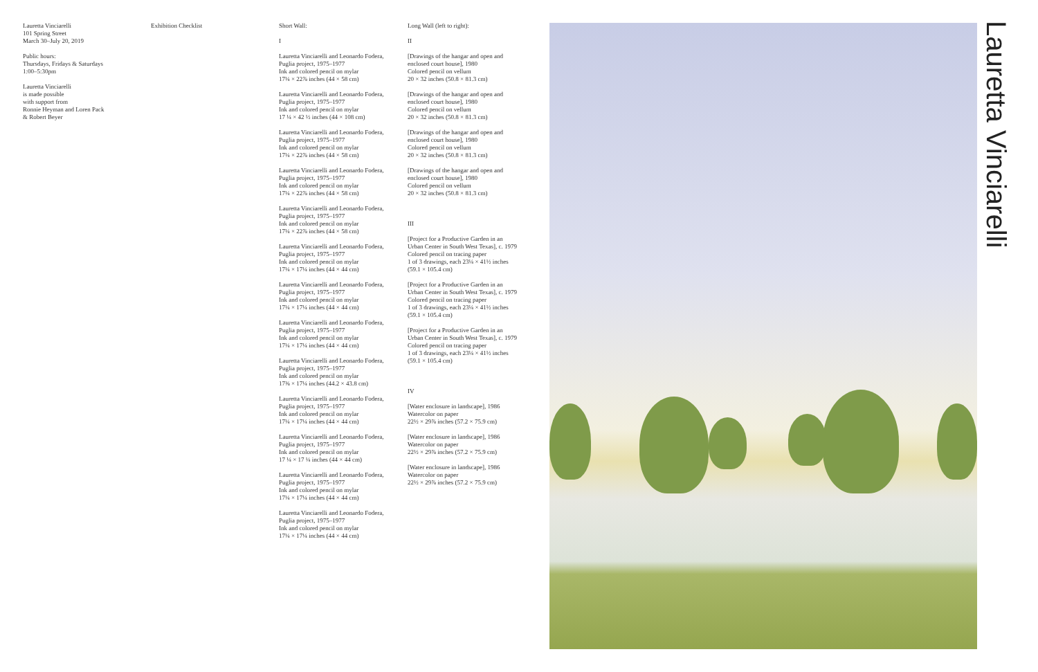Lauretta Vinciarelli
101 Spring Street
March 30–July 20, 2019
Public hours:
Thursdays, Fridays & Saturdays
1:00–5:30pm
Lauretta Vinciarelli
is made possible
with support from
Ronnie Heyman and Loren Pack
& Robert Beyer
Exhibition Checklist Short Wall:
I
Lauretta Vinciarelli and Leonardo Fodera,
Puglia project, 1975–1977
Ink and colored pencil on mylar
17¼ × 22⅞ inches (44 × 58 cm)
Lauretta Vinciarelli and Leonardo Fodera,
Puglia project, 1975–1977
Ink and colored pencil on mylar
17 ¼ × 42 ½ inches (44 × 108 cm)
Lauretta Vinciarelli and Leonardo Fodera,
Puglia project, 1975–1977
Ink and colored pencil on mylar
17¼ × 22⅞ inches (44 × 58 cm)
Lauretta Vinciarelli and Leonardo Fodera,
Puglia project, 1975–1977
Ink and colored pencil on mylar
17¼ × 22⅞ inches (44 × 58 cm)
Lauretta Vinciarelli and Leonardo Fodera,
Puglia project, 1975–1977
Ink and colored pencil on mylar
17¼ × 22⅞ inches (44 × 58 cm)
Lauretta Vinciarelli and Leonardo Fodera,
Puglia project, 1975–1977
Ink and colored pencil on mylar
17¼ × 17¼ inches (44 × 44 cm)
Lauretta Vinciarelli and Leonardo Fodera,
Puglia project, 1975–1977
Ink and colored pencil on mylar
17¼ × 17¼ inches (44 × 44 cm)
Lauretta Vinciarelli and Leonardo Fodera,
Puglia project, 1975–1977
Ink and colored pencil on mylar
17¼ × 17¼ inches (44 × 44 cm)
Lauretta Vinciarelli and Leonardo Fodera,
Puglia project, 1975–1977
Ink and colored pencil on mylar
17⅜ × 17¼ inches (44.2 × 43.8 cm)
Lauretta Vinciarelli and Leonardo Fodera,
Puglia project, 1975–1977
Ink and colored pencil on mylar
17¼ × 17¼ inches (44 × 44 cm)
Lauretta Vinciarelli and Leonardo Fodera,
Puglia project, 1975–1977
Ink and colored pencil on mylar
17 ¼ × 17 ¼ inches (44 × 44 cm)
Lauretta Vinciarelli and Leonardo Fodera,
Puglia project, 1975–1977
Ink and colored pencil on mylar
17¼ × 17¼ inches (44 × 44 cm)
Lauretta Vinciarelli and Leonardo Fodera,
Puglia project, 1975–1977
Ink and colored pencil on mylar
17¼ × 17¼ inches (44 × 44 cm)
Long Wall (left to right):
II
[Drawings of the hangar and open and
enclosed court house], 1980
Colored pencil on vellum
20 × 32 inches (50.8 × 81.3 cm)
[Drawings of the hangar and open and
enclosed court house], 1980
Colored pencil on vellum
20 × 32 inches (50.8 × 81.3 cm)
[Drawings of the hangar and open and
enclosed court house], 1980
Colored pencil on vellum
20 × 32 inches (50.8 × 81.3 cm)
[Drawings of the hangar and open and
enclosed court house], 1980
Colored pencil on vellum
20 × 32 inches (50.8 × 81.3 cm)
III
[Project for a Productive Garden in an
Urban Center in South West Texas], c. 1979
Colored pencil on tracing paper
1 of 3 drawings, each 23¼ × 41½ inches
(59.1 × 105.4 cm)
[Project for a Productive Garden in an
Urban Center in South West Texas], c. 1979
Colored pencil on tracing paper
1 of 3 drawings, each 23¼ × 41½ inches
(59.1 × 105.4 cm)
[Project for a Productive Garden in an
Urban Center in South West Texas], c. 1979
Colored pencil on tracing paper
1 of 3 drawings, each 23¼ × 41½ inches
(59.1 × 105.4 cm)
IV
[Water enclosure in landscape], 1986
Watercolor on paper
22½ × 29⅞ inches (57.2 × 75.9 cm)
[Water enclosure in landscape], 1986
Watercolor on paper
22½ × 29⅞ inches (57.2 × 75.9 cm)
[Water enclosure in landscape], 1986
Watercolor on paper
22½ × 29⅞ inches (57.2 × 75.9 cm)
Lauretta Vinciarelli